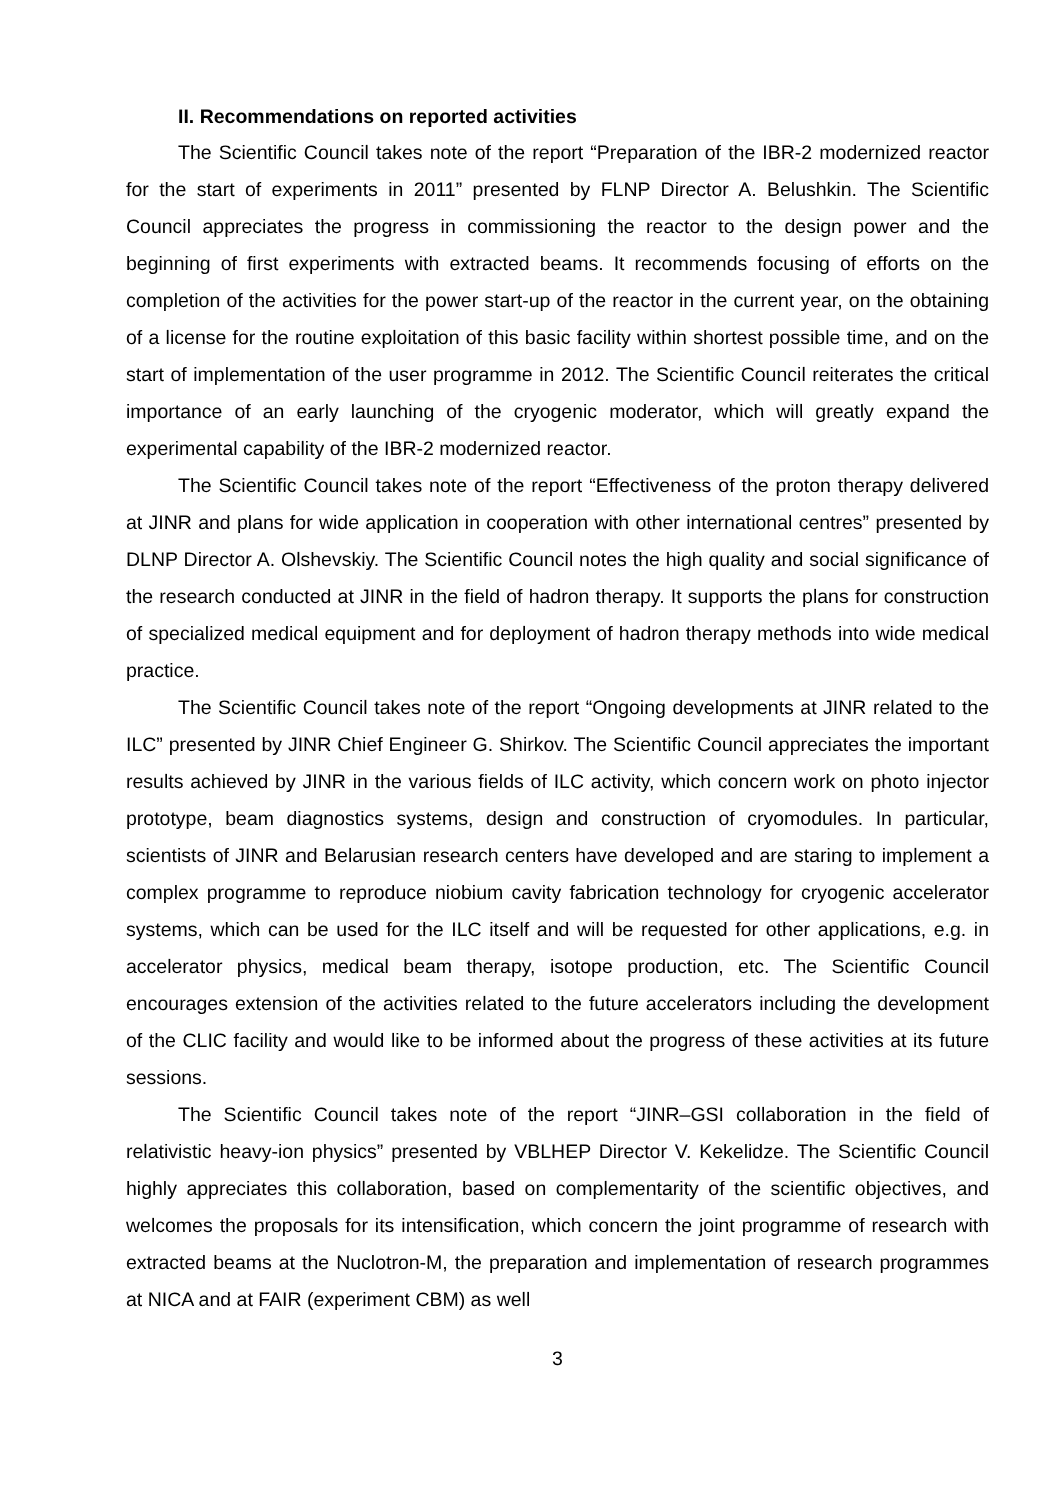II. Recommendations on reported activities
The Scientific Council takes note of the report “Preparation of the IBR-2 modernized reactor for the start of experiments in 2011” presented by FLNP Director A. Belushkin. The Scientific Council appreciates the progress in commissioning the reactor to the design power and the beginning of first experiments with extracted beams. It recommends focusing of efforts on the completion of the activities for the power start-up of the reactor in the current year, on the obtaining of a license for the routine exploitation of this basic facility within shortest possible time, and on the start of implementation of the user programme in 2012. The Scientific Council reiterates the critical importance of an early launching of the cryogenic moderator, which will greatly expand the experimental capability of the IBR-2 modernized reactor.
The Scientific Council takes note of the report “Effectiveness of the proton therapy delivered at JINR and plans for wide application in cooperation with other international centres” presented by DLNP Director A. Olshevskiy. The Scientific Council notes the high quality and social significance of the research conducted at JINR in the field of hadron therapy. It supports the plans for construction of specialized medical equipment and for deployment of hadron therapy methods into wide medical practice.
The Scientific Council takes note of the report “Ongoing developments at JINR related to the ILC” presented by JINR Chief Engineer G. Shirkov. The Scientific Council appreciates the important results achieved by JINR in the various fields of ILC activity, which concern work on photo injector prototype, beam diagnostics systems, design and construction of cryomodules. In particular, scientists of JINR and Belarusian research centers have developed and are staring to implement a complex programme to reproduce niobium cavity fabrication technology for cryogenic accelerator systems, which can be used for the ILC itself and will be requested for other applications, e.g. in accelerator physics, medical beam therapy, isotope production, etc. The Scientific Council encourages extension of the activities related to the future accelerators including the development of the CLIC facility and would like to be informed about the progress of these activities at its future sessions.
The Scientific Council takes note of the report “JINR–GSI collaboration in the field of relativistic heavy-ion physics” presented by VBLHEP Director V. Kekelidze. The Scientific Council highly appreciates this collaboration, based on complementarity of the scientific objectives, and welcomes the proposals for its intensification, which concern the joint programme of research with extracted beams at the Nuclotron-M, the preparation and implementation of research programmes at NICA and at FAIR (experiment CBM) as well
3